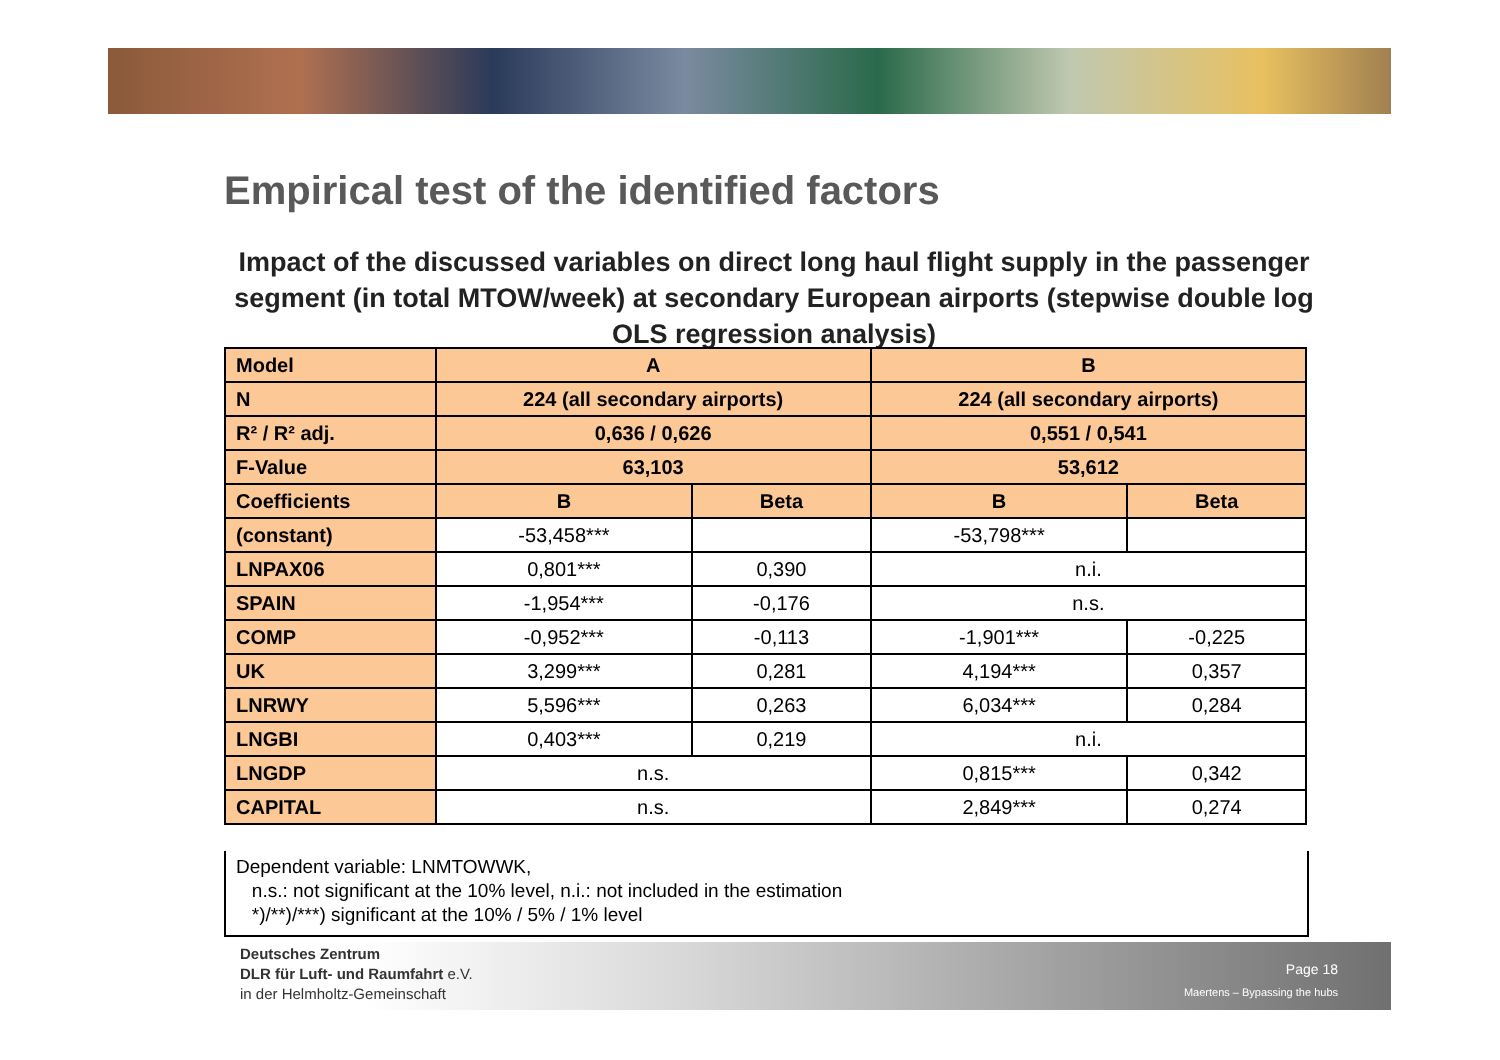Empirical test of the identified factors
Impact of the discussed variables on direct long haul flight supply in the passenger segment (in total MTOW/week) at secondary European airports (stepwise double log OLS regression analysis)
| Model | A | | B | |
| --- | --- | --- | --- | --- |
| N | 224 (all secondary airports) | | 224 (all secondary airports) | |
| R² / R² adj. | 0,636 / 0,626 | | 0,551 / 0,541 | |
| F-Value | 63,103 | | 53,612 | |
| Coefficients | B | Beta | B | Beta |
| (constant) | -53,458*** | | -53,798*** | |
| LNPAX06 | 0,801*** | 0,390 | n.i. | |
| SPAIN | -1,954*** | -0,176 | n.s. | |
| COMP | -0,952*** | -0,113 | -1,901*** | -0,225 |
| UK | 3,299*** | 0,281 | 4,194*** | 0,357 |
| LNRWY | 5,596*** | 0,263 | 6,034*** | 0,284 |
| LNGBI | 0,403*** | 0,219 | n.i. | |
| LNGDP | n.s. | | 0,815*** | 0,342 |
| CAPITAL | n.s. | | 2,849*** | 0,274 |
Dependent variable: LNMTOWWK,
n.s.: not significant at the 10% level, n.i.: not included in the estimation
*)/**)/***) significant at the 10% / 5% / 1% level
Deutsches Zentrum
DLR für Luft- und Raumfahrt e.V.
in der Helmholtz-Gemeinschaft
Page 18
Maertens – Bypassing the hubs